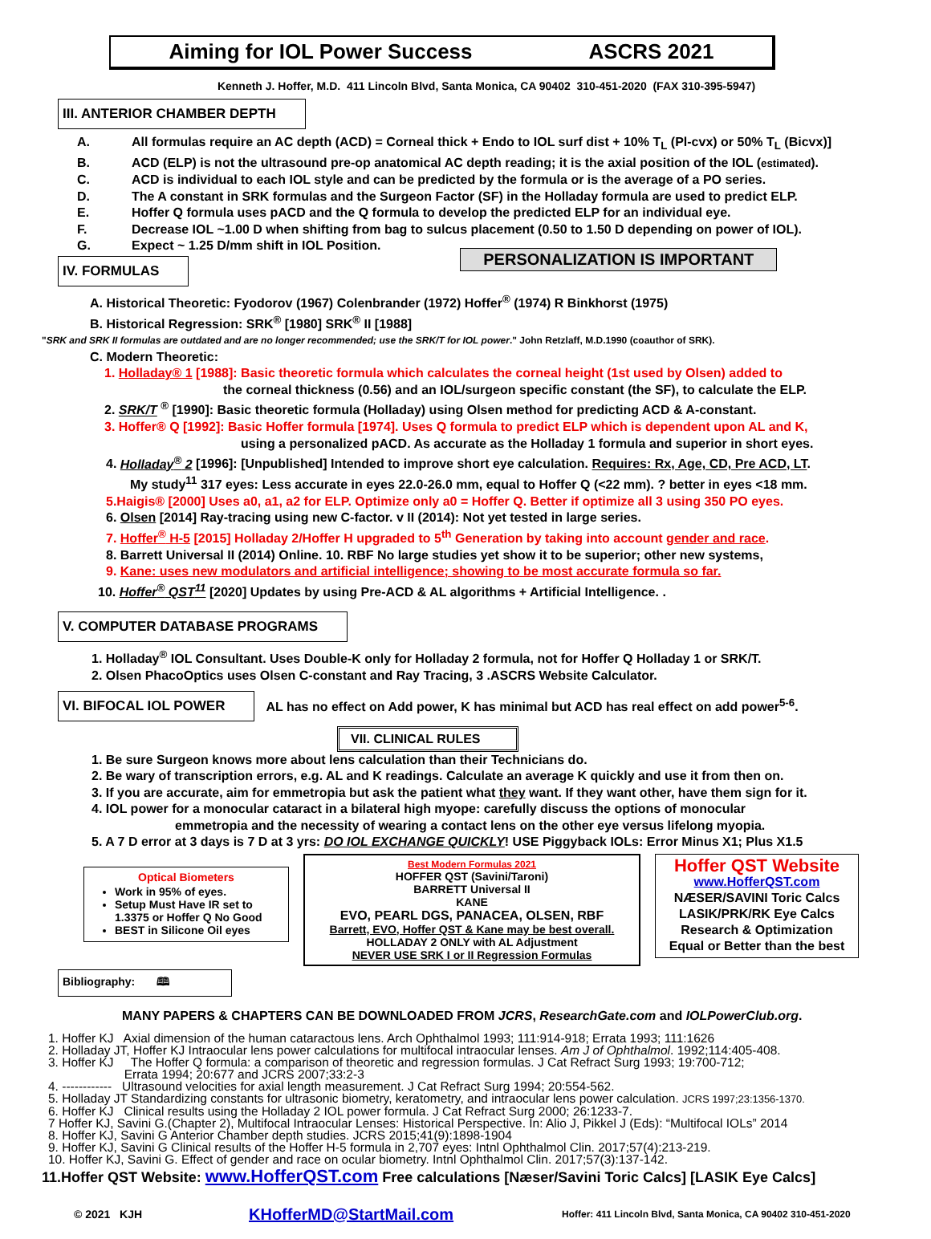Aiming for IOL Power Success ASCRS 2021
Kenneth J. Hoffer, M.D. 411 Lincoln Blvd, Santa Monica, CA 90402 310-451-2020 (FAX 310-395-5947)
III. ANTERIOR CHAMBER DEPTH
A. All formulas require an AC depth (ACD) = Corneal thick + Endo to IOL surf dist + 10% T<sub>L</sub> (Pl-cvx) or 50% T<sub>L</sub> (Bicvx)]
B. ACD (ELP) is not the ultrasound pre-op anatomical AC depth reading; it is the axial position of the IOL (estimated).
C. ACD is individual to each IOL style and can be predicted by the formula or is the average of a PO series.
D. The A constant in SRK formulas and the Surgeon Factor (SF) in the Holladay formula are used to predict ELP.
E. Hoffer Q formula uses pACD and the Q formula to develop the predicted ELP for an individual eye.
F. Decrease IOL ~1.00 D when shifting from bag to sulcus placement (0.50 to 1.50 D depending on power of IOL).
G. Expect ~ 1.25 D/mm shift in IOL Position.
IV. FORMULAS
PERSONALIZATION IS IMPORTANT
A. Historical Theoretic: Fyodorov (1967) Colenbrander (1972) Hoffer<sup>®</sup> (1974) R Binkhorst (1975)
B. Historical Regression: SRK<sup>®</sup> [1980] SRK<sup>®</sup> II [1988]
"SRK and SRK II formulas are outdated and are no longer recommended; use the SRK/T for IOL power." John Retzlaff, M.D.1990 (coauthor of SRK).
C. Modern Theoretic:
1. Holladay® 1 [1988]: Basic theoretic formula which calculates the corneal height (1st used by Olsen) added to
the corneal thickness (0.56) and an IOL/surgeon specific constant (the SF), to calculate the ELP.
2. SRK/T <sup>®</sup> [1990]: Basic theoretic formula (Holladay) using Olsen method for predicting ACD & A-constant.
3. Hoffer® Q [1992]: Basic Hoffer formula [1974]. Uses Q formula to predict ELP which is dependent upon AL and K,
using a personalized pACD. As accurate as the Holladay 1 formula and superior in short eyes.
4. Holladay<sup>®</sup> 2 [1996]: [Unpublished] Intended to improve short eye calculation. Requires: Rx, Age, CD, Pre ACD, LT.
My study<sup>11</sup> 317 eyes: Less accurate in eyes 22.0-26.0 mm, equal to Hoffer Q (<22 mm). ? better in eyes <18 mm.
5.Haigis® [2000] Uses a0, a1, a2 for ELP. Optimize only a0 = Hoffer Q. Better if optimize all 3 using 350 PO eyes.
6. Olsen [2014] Ray-tracing using new C-factor. v II (2014): Not yet tested in large series.
7. Hoffer<sup>®</sup> H-5 [2015] Holladay 2/Hoffer H upgraded to 5<sup>th</sup> Generation by taking into account gender and race.
8. Barrett Universal II (2014) Online. 10. RBF No large studies yet show it to be superior; other new systems,
9. Kane: uses new modulators and artificial intelligence; showing to be most accurate formula so far.
10. Hoffer<sup>®</sup> QST<sup>11</sup> [2020] Updates by using Pre-ACD & AL algorithms + Artificial Intelligence. .
V. COMPUTER DATABASE PROGRAMS
1. Holladay<sup>®</sup> IOL Consultant. Uses Double-K only for Holladay 2 formula, not for Hoffer Q Holladay 1 or SRK/T.
2. Olsen PhacoOptics uses Olsen C-constant and Ray Tracing, 3 .ASCRS Website Calculator.
VI. BIFOCAL IOL POWER
AL has no effect on Add power, K has minimal but ACD has real effect on add power<sup>5-6</sup>.
VII. CLINICAL RULES
1. Be sure Surgeon knows more about lens calculation than their Technicians do.
2. Be wary of transcription errors, e.g. AL and K readings. Calculate an average K quickly and use it from then on.
3. If you are accurate, aim for emmetropia but ask the patient what they want. If they want other, have them sign for it.
4. IOL power for a monocular cataract in a bilateral high myope: carefully discuss the options of monocular
emmetropia and the necessity of wearing a contact lens on the other eye versus lifelong myopia.
5. A 7 D error at 3 days is 7 D at 3 yrs: DO IOL EXCHANGE QUICKLY! USE Piggyback IOLs: Error Minus X1; Plus X1.5
Optical Biometers
Work in 95% of eyes.
Setup Must Have IR set to 1.3375 or Hoffer Q No Good
BEST in Silicone Oil eyes
Best Modern Formulas 2021
HOFFER QST (Savini/Taroni)
BARRETT Universal II
KANE
EVO, PEARL DGS, PANACEA, OLSEN, RBF
Barrett, EVO, Hoffer QST & Kane may be best overall.
HOLLADAY 2 ONLY with AL Adjustment
NEVER USE SRK I or II Regression Formulas
Hoffer QST Website
www.HofferQST.com
NÆSER/SAVINI Toric Calcs
LASIK/PRK/RK Eye Calcs
Research & Optimization
Equal or Better than the best
Bibliography: 🕮
MANY PAPERS & CHAPTERS CAN BE DOWNLOADED FROM JCRS, ResearchGate.com and IOLPowerClub.org.
1. Hoffer KJ Axial dimension of the human cataractous lens. Arch Ophthalmol 1993; 111:914-918; Errata 1993; 111:1626
2. Holladay JT, Hoffer KJ Intraocular lens power calculations for multifocal intraocular lenses. Am J of Ophthalmol. 1992;114:405-408.
3. Hoffer KJ The Hoffer Q formula: a comparison of theoretic and regression formulas. J Cat Refract Surg 1993; 19:700-712;
Errata 1994; 20:677 and JCRS 2007;33:2-3
4. ------------ Ultrasound velocities for axial length measurement. J Cat Refract Surg 1994; 20:554-562.
5. Holladay JT Standardizing constants for ultrasonic biometry, keratometry, and intraocular lens power calculation. JCRS 1997;23:1356-1370.
6. Hoffer KJ Clinical results using the Holladay 2 IOL power formula. J Cat Refract Surg 2000; 26:1233-7.
7 Hoffer KJ, Savini G.(Chapter 2), Multifocal Intraocular Lenses: Historical Perspective. In: Alio J, Pikkel J (Eds): “Multifocal IOLs” 2014
8. Hoffer KJ, Savini G Anterior Chamber depth studies. JCRS 2015;41(9):1898-1904
9. Hoffer KJ, Savini G Clinical results of the Hoffer H-5 formula in 2,707 eyes: Intnl Ophthalmol Clin. 2017;57(4):213-219.
10. Hoffer KJ, Savini G. Effect of gender and race on ocular biometry. Intnl Ophthalmol Clin. 2017;57(3):137-142.
11.Hoffer QST Website: www.HofferQST.com Free calculations [Næser/Savini Toric Calcs] [LASIK Eye Calcs]
© 2021 KJH KHofferMD@StartMail.com Hoffer: 411 Lincoln Blvd, Santa Monica, CA 90402 310-451-2020